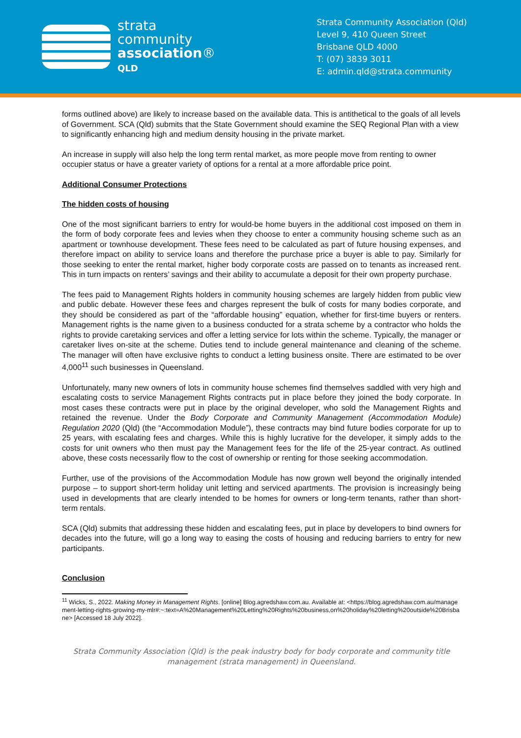strata
community
association®
QLD
Strata Community Association (Qld)
Level 9, 410 Queen Street
Brisbane QLD 4000
T: (07) 3839 3011
E: admin.qld@strata.community
forms outlined above) are likely to increase based on the available data. This is antithetical to the goals of all levels of Government. SCA (Qld) submits that the State Government should examine the SEQ Regional Plan with a view to significantly enhancing high and medium density housing in the private market.
An increase in supply will also help the long term rental market, as more people move from renting to owner occupier status or have a greater variety of options for a rental at a more affordable price point.
Additional Consumer Protections
The hidden costs of housing
One of the most significant barriers to entry for would-be home buyers in the additional cost imposed on them in the form of body corporate fees and levies when they choose to enter a community housing scheme such as an apartment or townhouse development. These fees need to be calculated as part of future housing expenses, and therefore impact on ability to service loans and therefore the purchase price a buyer is able to pay. Similarly for those seeking to enter the rental market, higher body corporate costs are passed on to tenants as increased rent. This in turn impacts on renters’ savings and their ability to accumulate a deposit for their own property purchase.
The fees paid to Management Rights holders in community housing schemes are largely hidden from public view and public debate. However these fees and charges represent the bulk of costs for many bodies corporate, and they should be considered as part of the “affordable housing” equation, whether for first-time buyers or renters. Management rights is the name given to a business conducted for a strata scheme by a contractor who holds the rights to provide caretaking services and offer a letting service for lots within the scheme. Typically, the manager or caretaker lives on-site at the scheme. Duties tend to include general maintenance and cleaning of the scheme. The manager will often have exclusive rights to conduct a letting business onsite. There are estimated to be over 4,000<sup>11</sup> such businesses in Queensland.
Unfortunately, many new owners of lots in community house schemes find themselves saddled with very high and escalating costs to service Management Rights contracts put in place before they joined the body corporate. In most cases these contracts were put in place by the original developer, who sold the Management Rights and retained the revenue. Under the Body Corporate and Community Management (Accommodation Module) Regulation 2020 (Qld) (the “Accommodation Module”), these contracts may bind future bodies corporate for up to 25 years, with escalating fees and charges. While this is highly lucrative for the developer, it simply adds to the costs for unit owners who then must pay the Management fees for the life of the 25-year contract. As outlined above, these costs necessarily flow to the cost of ownership or renting for those seeking accommodation.
Further, use of the provisions of the Accommodation Module has now grown well beyond the originally intended purpose – to support short-term holiday unit letting and serviced apartments. The provision is increasingly being used in developments that are clearly intended to be homes for owners or long-term tenants, rather than short-term rentals.
SCA (Qld) submits that addressing these hidden and escalating fees, put in place by developers to bind owners for decades into the future, will go a long way to easing the costs of housing and reducing barriers to entry for new participants.
Conclusion
<sup>11</sup> Wicks, S., 2022. Making Money in Management Rights. [online] Blog.agredshaw.com.au. Available at: <https://blog.agredshaw.com.au/management-letting-rights-growing-my-mlr#:~:text=A%20Management%20Letting%20Rights%20business,on%20holiday%20letting%20outside%20Brisbane> [Accessed 18 July 2022].
Strata Community Association (Qld) is the peak industry body for body corporate and community title
management (strata management) in Queensland.